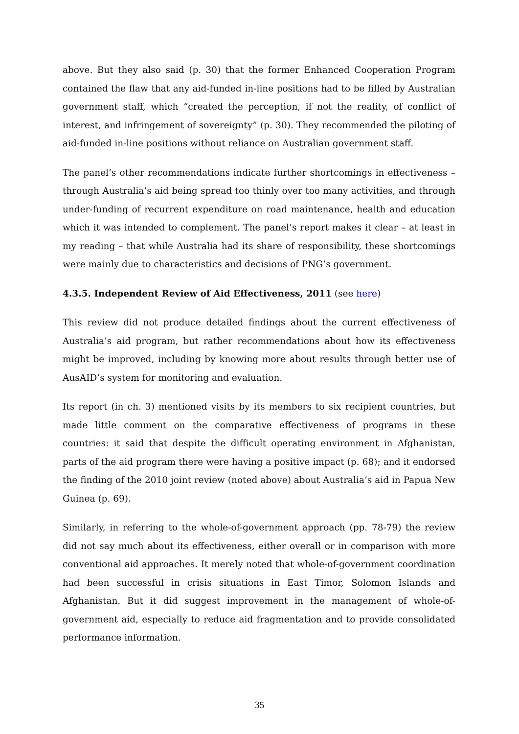above. But they also said (p. 30) that the former Enhanced Cooperation Program contained the flaw that any aid-funded in-line positions had to be filled by Australian government staff, which “created the perception, if not the reality, of conflict of interest, and infringement of sovereignty” (p. 30). They recommended the piloting of aid-funded in-line positions without reliance on Australian government staff.
The panel’s other recommendations indicate further shortcomings in effectiveness – through Australia’s aid being spread too thinly over too many activities, and through under-funding of recurrent expenditure on road maintenance, health and education which it was intended to complement. The panel’s report makes it clear – at least in my reading – that while Australia had its share of responsibility, these shortcomings were mainly due to characteristics and decisions of PNG’s government.
4.3.5. Independent Review of Aid Effectiveness, 2011 (see here)
This review did not produce detailed findings about the current effectiveness of Australia’s aid program, but rather recommendations about how its effectiveness might be improved, including by knowing more about results through better use of AusAID’s system for monitoring and evaluation.
Its report (in ch. 3) mentioned visits by its members to six recipient countries, but made little comment on the comparative effectiveness of programs in these countries: it said that despite the difficult operating environment in Afghanistan, parts of the aid program there were having a positive impact (p. 68); and it endorsed the finding of the 2010 joint review (noted above) about Australia’s aid in Papua New Guinea (p. 69).
Similarly, in referring to the whole-of-government approach (pp. 78-79) the review did not say much about its effectiveness, either overall or in comparison with more conventional aid approaches. It merely noted that whole-of-government coordination had been successful in crisis situations in East Timor, Solomon Islands and Afghanistan. But it did suggest improvement in the management of whole-of-government aid, especially to reduce aid fragmentation and to provide consolidated performance information.
35